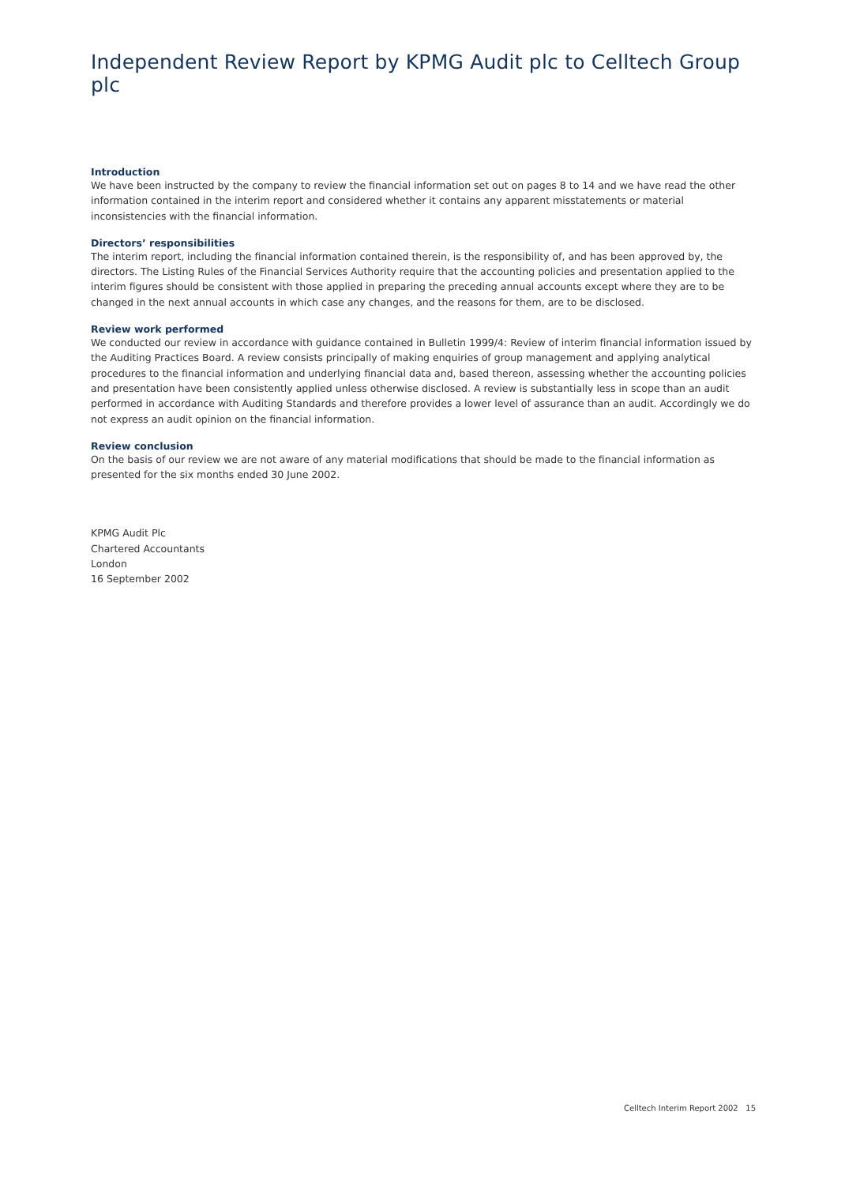Independent Review Report by KPMG Audit plc to Celltech Group plc
Introduction
We have been instructed by the company to review the financial information set out on pages 8 to 14 and we have read the other information contained in the interim report and considered whether it contains any apparent misstatements or material inconsistencies with the financial information.
Directors’ responsibilities
The interim report, including the financial information contained therein, is the responsibility of, and has been approved by, the directors. The Listing Rules of the Financial Services Authority require that the accounting policies and presentation applied to the interim figures should be consistent with those applied in preparing the preceding annual accounts except where they are to be changed in the next annual accounts in which case any changes, and the reasons for them, are to be disclosed.
Review work performed
We conducted our review in accordance with guidance contained in Bulletin 1999/4: Review of interim financial information issued by the Auditing Practices Board. A review consists principally of making enquiries of group management and applying analytical procedures to the financial information and underlying financial data and, based thereon, assessing whether the accounting policies and presentation have been consistently applied unless otherwise disclosed. A review is substantially less in scope than an audit performed in accordance with Auditing Standards and therefore provides a lower level of assurance than an audit. Accordingly we do not express an audit opinion on the financial information.
Review conclusion
On the basis of our review we are not aware of any material modifications that should be made to the financial information as presented for the six months ended 30 June 2002.
KPMG Audit Plc
Chartered Accountants
London
16 September 2002
Celltech Interim Report 2002 15